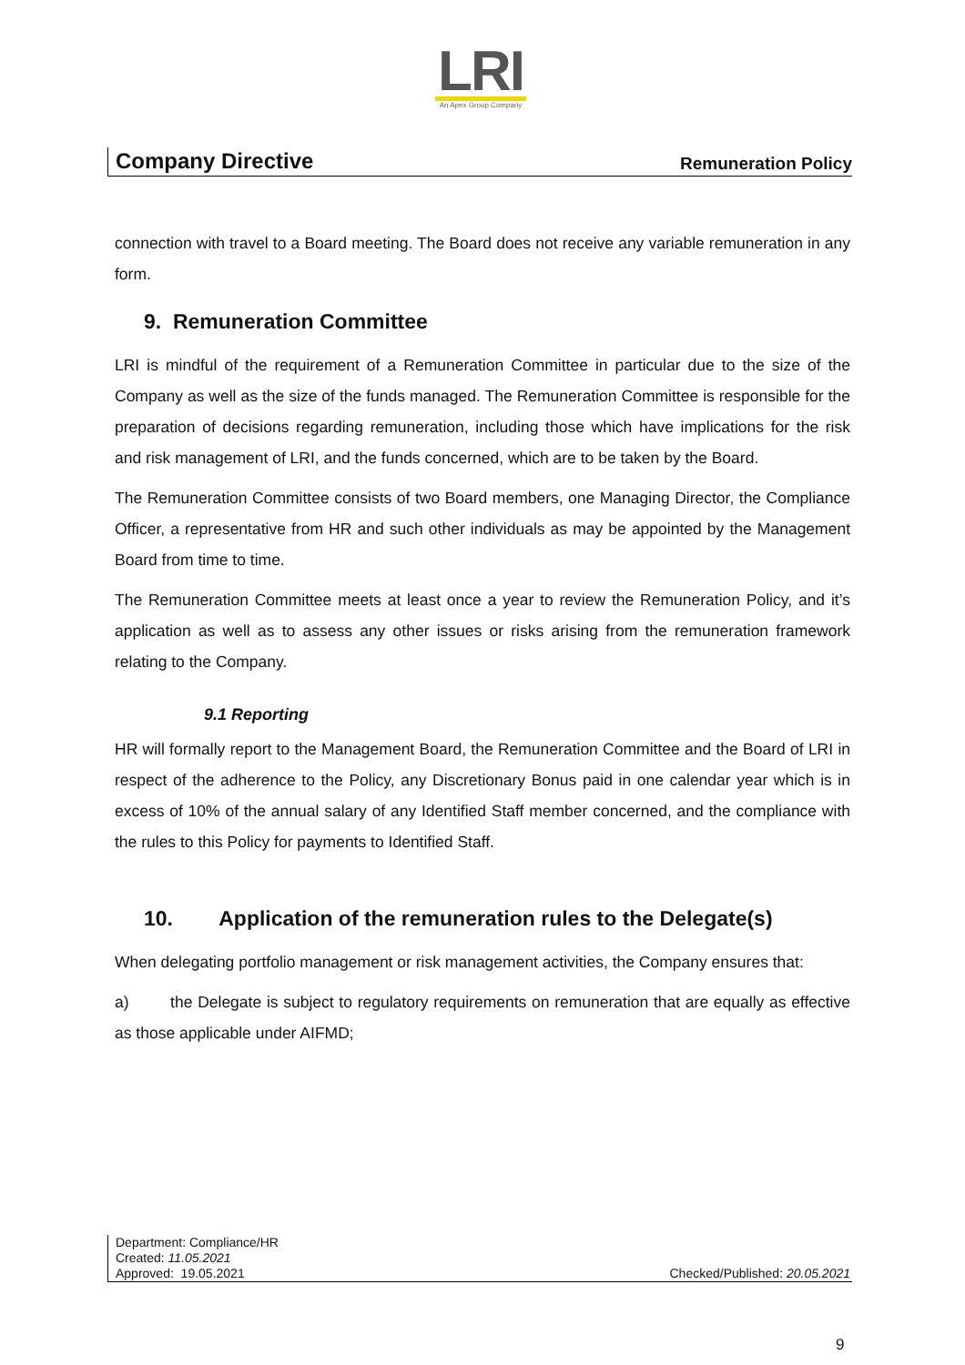LRI
An Apex Group Company
Company Directive Remuneration Policy
connection with travel to a Board meeting. The Board does not receive any variable remuneration in any form.
9. Remuneration Committee
LRI is mindful of the requirement of a Remuneration Committee in particular due to the size of the Company as well as the size of the funds managed. The Remuneration Committee is responsible for the preparation of decisions regarding remuneration, including those which have implications for the risk and risk management of LRI, and the funds concerned, which are to be taken by the Board.
The Remuneration Committee consists of two Board members, one Managing Director, the Compliance Officer, a representative from HR and such other individuals as may be appointed by the Management Board from time to time.
The Remuneration Committee meets at least once a year to review the Remuneration Policy, and it’s application as well as to assess any other issues or risks arising from the remuneration framework relating to the Company.
9.1 Reporting
HR will formally report to the Management Board, the Remuneration Committee and the Board of LRI in respect of the adherence to the Policy, any Discretionary Bonus paid in one calendar year which is in excess of 10% of the annual salary of any Identified Staff member concerned, and the compliance with the rules to this Policy for payments to Identified Staff.
10. Application of the remuneration rules to the Delegate(s)
When delegating portfolio management or risk management activities, the Company ensures that:
a) the Delegate is subject to regulatory requirements on remuneration that are equally as effective as those applicable under AIFMD;
Department: Compliance/HR
Created: 11.05.2021
Approved: 19.05.2021 Checked/Published: 20.05.2021
9